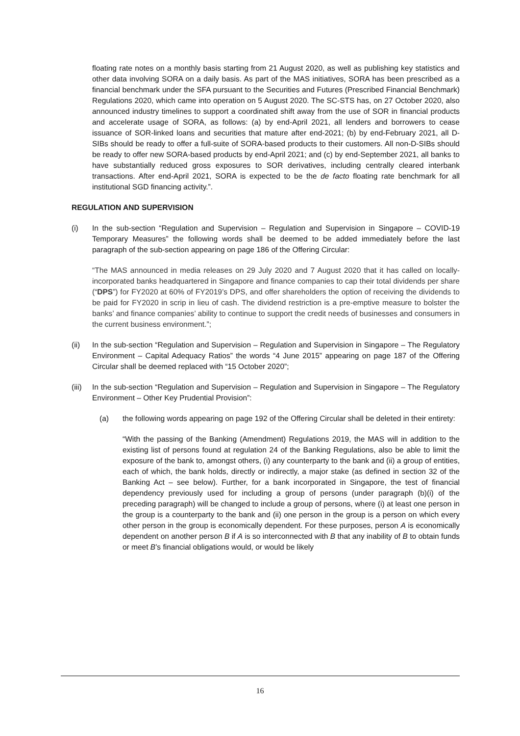floating rate notes on a monthly basis starting from 21 August 2020, as well as publishing key statistics and other data involving SORA on a daily basis. As part of the MAS initiatives, SORA has been prescribed as a financial benchmark under the SFA pursuant to the Securities and Futures (Prescribed Financial Benchmark) Regulations 2020, which came into operation on 5 August 2020. The SC-STS has, on 27 October 2020, also announced industry timelines to support a coordinated shift away from the use of SOR in financial products and accelerate usage of SORA, as follows: (a) by end-April 2021, all lenders and borrowers to cease issuance of SOR-linked loans and securities that mature after end-2021; (b) by end-February 2021, all D-SIBs should be ready to offer a full-suite of SORA-based products to their customers. All non-D-SIBs should be ready to offer new SORA-based products by end-April 2021; and (c) by end-September 2021, all banks to have substantially reduced gross exposures to SOR derivatives, including centrally cleared interbank transactions. After end-April 2021, SORA is expected to be the de facto floating rate benchmark for all institutional SGD financing activity.”.
REGULATION AND SUPERVISION
(i) In the sub-section “Regulation and Supervision – Regulation and Supervision in Singapore – COVID-19 Temporary Measures” the following words shall be deemed to be added immediately before the last paragraph of the sub-section appearing on page 186 of the Offering Circular:
“The MAS announced in media releases on 29 July 2020 and 7 August 2020 that it has called on locally-incorporated banks headquartered in Singapore and finance companies to cap their total dividends per share (“DPS”) for FY2020 at 60% of FY2019’s DPS, and offer shareholders the option of receiving the dividends to be paid for FY2020 in scrip in lieu of cash. The dividend restriction is a pre-emptive measure to bolster the banks’ and finance companies’ ability to continue to support the credit needs of businesses and consumers in the current business environment.”;
(ii) In the sub-section “Regulation and Supervision – Regulation and Supervision in Singapore – The Regulatory Environment – Capital Adequacy Ratios” the words “4 June 2015” appearing on page 187 of the Offering Circular shall be deemed replaced with “15 October 2020”;
(iii)
In the sub-section “Regulation and Supervision – Regulation and Supervision in Singapore – The Regulatory Environment – Other Key Prudential Provision”:
(a) the following words appearing on page 192 of the Offering Circular shall be deleted in their entirety:
“With the passing of the Banking (Amendment) Regulations 2019, the MAS will in addition to the existing list of persons found at regulation 24 of the Banking Regulations, also be able to limit the exposure of the bank to, amongst others, (i) any counterparty to the bank and (ii) a group of entities, each of which, the bank holds, directly or indirectly, a major stake (as defined in section 32 of the Banking Act – see below). Further, for a bank incorporated in Singapore, the test of financial dependency previously used for including a group of persons (under paragraph (b)(i) of the preceding paragraph) will be changed to include a group of persons, where (i) at least one person in the group is a counterparty to the bank and (ii) one person in the group is a person on which every other person in the group is economically dependent. For these purposes, person A is economically dependent on another person B if A is so interconnected with B that any inability of B to obtain funds or meet B’s financial obligations would, or would be likely
16